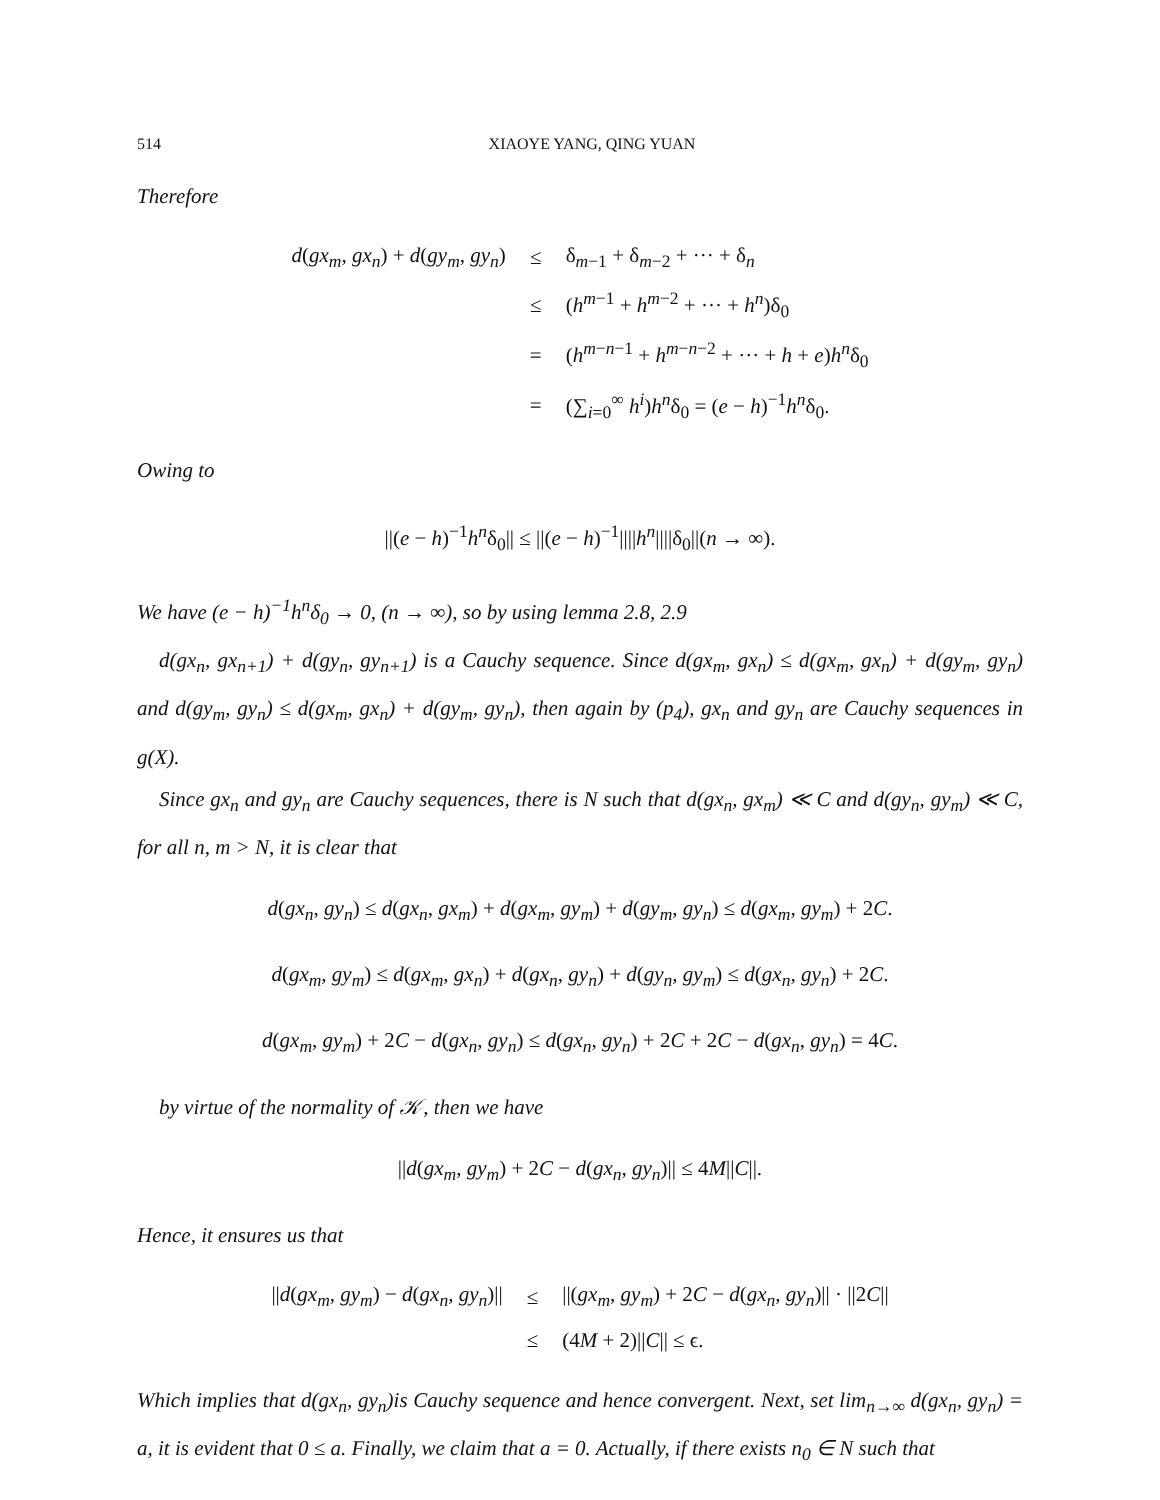514 XIAOYE YANG, QING YUAN
Therefore
| d ( gx<sub>m</sub> , gx<sub>n</sub> ) + d ( gy<sub>m</sub> , gy<sub>n</sub> ) | ≤ | δ<sub>m−1</sub> + δ<sub>m−2</sub> + ··· + δ<sub>n</sub> |
| | ≤ | ( h<sup>m−1</sup> + h<sup>m−2</sup> + ··· + h<sup>n</sup> )δ<sub>0</sub> |
| | = | ( h<sup>m−n−1</sup> + h<sup>m−n−2</sup> + ··· + h + e ) h<sup>n</sup> δ<sub>0</sub> |
| | = | (∑<sub>i=0</sub><sup>∞</sup> h<sup>i</sup> ) h<sup>n</sup> δ<sub>0</sub> = ( e − h )<sup>−1</sup> h<sup>n</sup> δ<sub>0</sub>. |
Owing to
||(e − h)<sup>−1</sup>h<sup>n</sup>δ<sub>0</sub>|| ≤ ||(e − h)<sup>−1</sup>||||h<sup>n</sup>||||δ<sub>0</sub>||(n → ∞).
We have (e − h)<sup>−1</sup>h<sup>n</sup>δ<sub>0</sub> → 0, (n → ∞), so by using lemma 2.8, 2.9
d(gx<sub>n</sub>, gx<sub>n+1</sub>) + d(gy<sub>n</sub>, gy<sub>n+1</sub>) is a Cauchy sequence. Since d(gx<sub>m</sub>, gx<sub>n</sub>) ≤ d(gx<sub>m</sub>, gx<sub>n</sub>) + d(gy<sub>m</sub>, gy<sub>n</sub>) and d(gy<sub>m</sub>, gy<sub>n</sub>) ≤ d(gx<sub>m</sub>, gx<sub>n</sub>) + d(gy<sub>m</sub>, gy<sub>n</sub>), then again by (p<sub>4</sub>), gx<sub>n</sub> and gy<sub>n</sub> are Cauchy sequences in g(X).
Since gx<sub>n</sub> and gy<sub>n</sub> are Cauchy sequences, there is N such that d(gx<sub>n</sub>, gx<sub>m</sub>) ≪ C and d(gy<sub>n</sub>, gy<sub>m</sub>) ≪ C, for all n, m > N, it is clear that
d(gx<sub>n</sub>, gy<sub>n</sub>) ≤ d(gx<sub>n</sub>, gx<sub>m</sub>) + d(gx<sub>m</sub>, gy<sub>m</sub>) + d(gy<sub>m</sub>, gy<sub>n</sub>) ≤ d(gx<sub>m</sub>, gy<sub>m</sub>) + 2C.
d(gx<sub>m</sub>, gy<sub>m</sub>) ≤ d(gx<sub>m</sub>, gx<sub>n</sub>) + d(gx<sub>n</sub>, gy<sub>n</sub>) + d(gy<sub>n</sub>, gy<sub>m</sub>) ≤ d(gx<sub>n</sub>, gy<sub>n</sub>) + 2C.
d(gx<sub>m</sub>, gy<sub>m</sub>) + 2C − d(gx<sub>n</sub>, gy<sub>n</sub>) ≤ d(gx<sub>n</sub>, gy<sub>n</sub>) + 2C + 2C − d(gx<sub>n</sub>, gy<sub>n</sub>) = 4C.
by virtue of the normality of 𝒦, then we have
||d(gx<sub>m</sub>, gy<sub>m</sub>) + 2C − d(gx<sub>n</sub>, gy<sub>n</sub>)|| ≤ 4M||C||.
Hence, it ensures us that
| // d ( gx<sub>m</sub> , gy<sub>m</sub> ) − d ( gx<sub>n</sub> , gy<sub>n</sub> )// | ≤ | //( gx<sub>m</sub> , gy<sub>m</sub> ) + 2 C − d ( gx<sub>n</sub> , gy<sub>n</sub> )// · //2 C // |
| | ≤ | (4 M + 2)// C // ≤ ϵ. |
Which implies that d(gx<sub>n</sub>, gy<sub>n</sub>)is Cauchy sequence and hence convergent. Next, set lim<sub>n→∞</sub> d(gx<sub>n</sub>, gy<sub>n</sub>) = a, it is evident that 0 ≤ a. Finally, we claim that a = 0. Actually, if there exists n<sub>0</sub> ∈ N such that